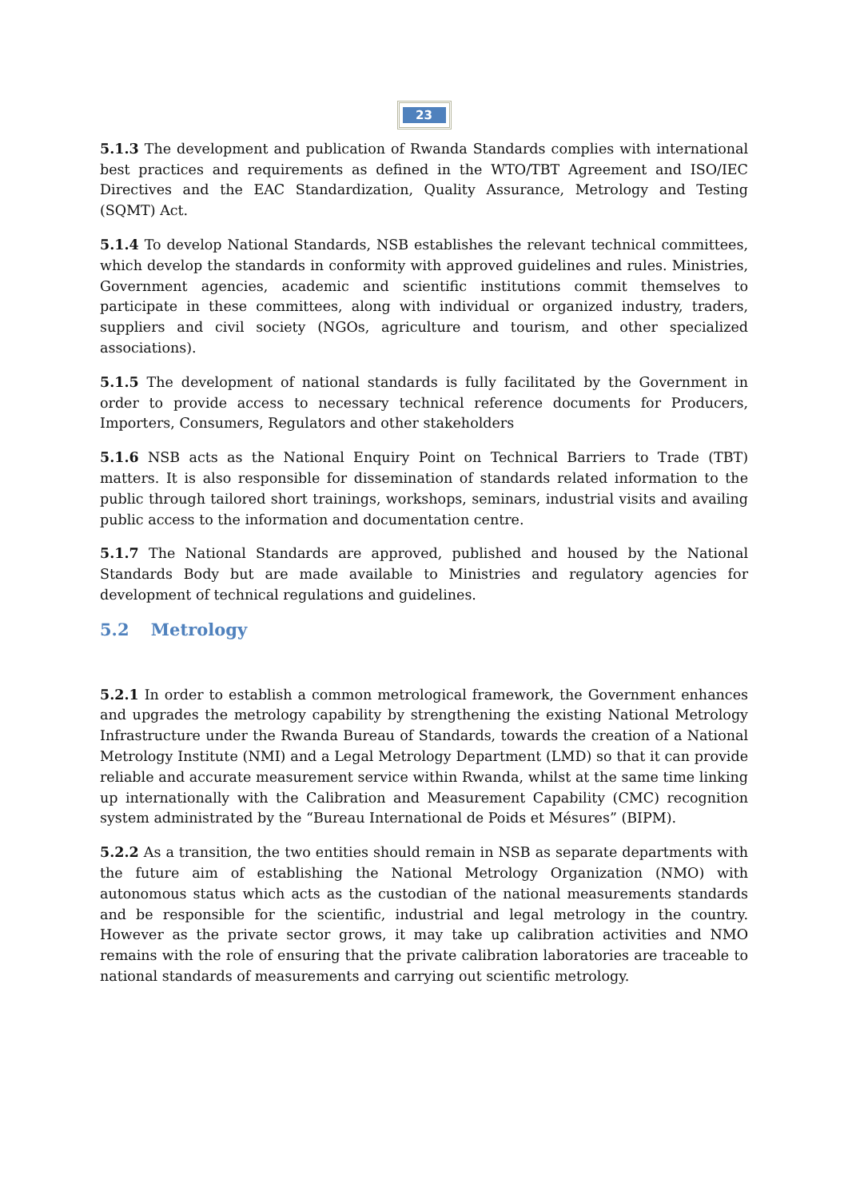23
5.1.3 The development and publication of Rwanda Standards complies with international best practices and requirements as defined in the WTO/TBT Agreement and ISO/IEC Directives and the EAC Standardization, Quality Assurance, Metrology and Testing (SQMT) Act.
5.1.4 To develop National Standards, NSB establishes the relevant technical committees, which develop the standards in conformity with approved guidelines and rules. Ministries, Government agencies, academic and scientific institutions commit themselves to participate in these committees, along with individual or organized industry, traders, suppliers and civil society (NGOs, agriculture and tourism, and other specialized associations).
5.1.5 The development of national standards is fully facilitated by the Government in order to provide access to necessary technical reference documents for Producers, Importers, Consumers, Regulators and other stakeholders
5.1.6 NSB acts as the National Enquiry Point on Technical Barriers to Trade (TBT) matters. It is also responsible for dissemination of standards related information to the public through tailored short trainings, workshops, seminars, industrial visits and availing public access to the information and documentation centre.
5.1.7 The National Standards are approved, published and housed by the National Standards Body but are made available to Ministries and regulatory agencies for development of technical regulations and guidelines.
5.2 Metrology
5.2.1 In order to establish a common metrological framework, the Government enhances and upgrades the metrology capability by strengthening the existing National Metrology Infrastructure under the Rwanda Bureau of Standards, towards the creation of a National Metrology Institute (NMI) and a Legal Metrology Department (LMD) so that it can provide reliable and accurate measurement service within Rwanda, whilst at the same time linking up internationally with the Calibration and Measurement Capability (CMC) recognition system administrated by the “Bureau International de Poids et Mésures” (BIPM).
5.2.2 As a transition, the two entities should remain in NSB as separate departments with the future aim of establishing the National Metrology Organization (NMO) with autonomous status which acts as the custodian of the national measurements standards and be responsible for the scientific, industrial and legal metrology in the country. However as the private sector grows, it may take up calibration activities and NMO remains with the role of ensuring that the private calibration laboratories are traceable to national standards of measurements and carrying out scientific metrology.